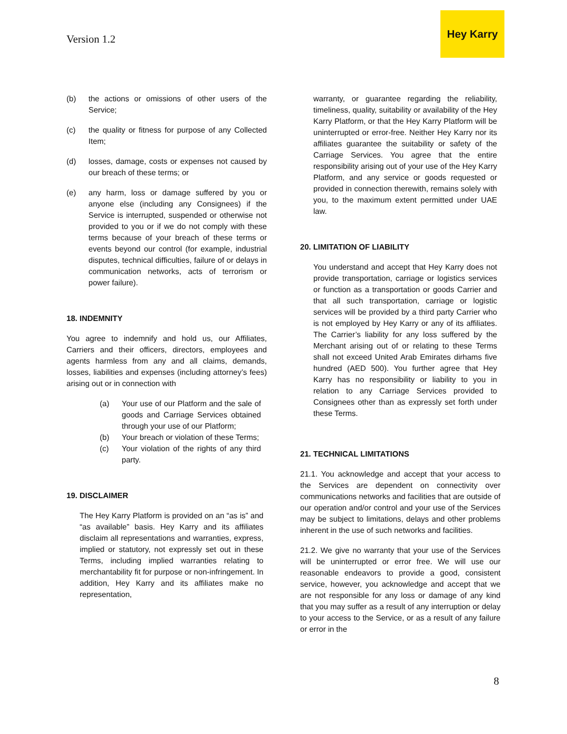Version 1.2
Hey Karry
(b) the actions or omissions of other users of the Service;
(c) the quality or fitness for purpose of any Collected Item;
(d) losses, damage, costs or expenses not caused by our breach of these terms; or
(e) any harm, loss or damage suffered by you or anyone else (including any Consignees) if the Service is interrupted, suspended or otherwise not provided to you or if we do not comply with these terms because of your breach of these terms or events beyond our control (for example, industrial disputes, technical difficulties, failure of or delays in communication networks, acts of terrorism or power failure).
18. INDEMNITY
You agree to indemnify and hold us, our Affiliates, Carriers and their officers, directors, employees and agents harmless from any and all claims, demands, losses, liabilities and expenses (including attorney’s fees) arising out or in connection with
(a) Your use of our Platform and the sale of goods and Carriage Services obtained through your use of our Platform;
(b) Your breach or violation of these Terms;
(c) Your violation of the rights of any third party.
19. DISCLAIMER
The Hey Karry Platform is provided on an “as is” and “as available” basis. Hey Karry and its affiliates disclaim all representations and warranties, express, implied or statutory, not expressly set out in these Terms, including implied warranties relating to merchantability fit for purpose or non-infringement. In addition, Hey Karry and its affiliates make no representation,
warranty, or guarantee regarding the reliability, timeliness, quality, suitability or availability of the Hey Karry Platform, or that the Hey Karry Platform will be uninterrupted or error-free. Neither Hey Karry nor its affiliates guarantee the suitability or safety of the Carriage Services. You agree that the entire responsibility arising out of your use of the Hey Karry Platform, and any service or goods requested or provided in connection therewith, remains solely with you, to the maximum extent permitted under UAE law.
20. LIMITATION OF LIABILITY
You understand and accept that Hey Karry does not provide transportation, carriage or logistics services or function as a transportation or goods Carrier and that all such transportation, carriage or logistic services will be provided by a third party Carrier who is not employed by Hey Karry or any of its affiliates. The Carrier’s liability for any loss suffered by the Merchant arising out of or relating to these Terms shall not exceed United Arab Emirates dirhams five hundred (AED 500). You further agree that Hey Karry has no responsibility or liability to you in relation to any Carriage Services provided to Consignees other than as expressly set forth under these Terms.
21. TECHNICAL LIMITATIONS
21.1. You acknowledge and accept that your access to the Services are dependent on connectivity over communications networks and facilities that are outside of our operation and/or control and your use of the Services may be subject to limitations, delays and other problems inherent in the use of such networks and facilities.
21.2. We give no warranty that your use of the Services will be uninterrupted or error free. We will use our reasonable endeavors to provide a good, consistent service, however, you acknowledge and accept that we are not responsible for any loss or damage of any kind that you may suffer as a result of any interruption or delay to your access to the Service, or as a result of any failure or error in the
8